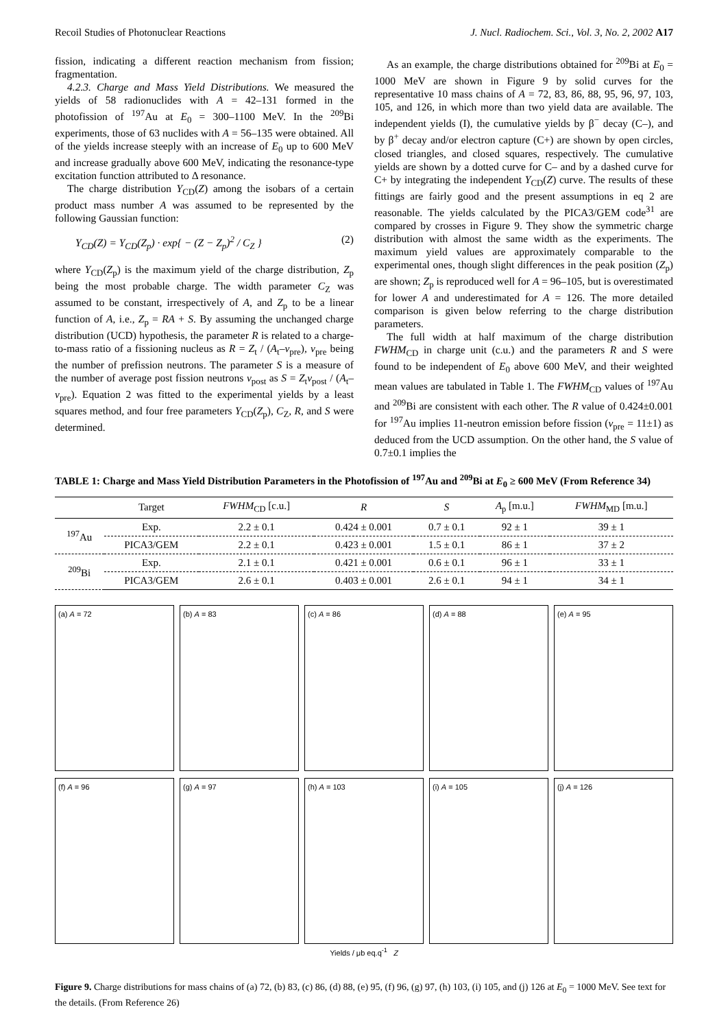Recoil Studies of Photonuclear Reactions J. Nucl. Radiochem. Sci., Vol. 3, No. 2, 2002 A17
fission, indicating a different reaction mechanism from fission; fragmentation.
4.2.3. Charge and Mass Yield Distributions. We measured the yields of 58 radionuclides with A = 42–131 formed in the photofission of <sup>197</sup>Au at E<sub>0</sub> = 300–1100 MeV. In the <sup>209</sup>Bi experiments, those of 63 nuclides with A = 56–135 were obtained. All of the yields increase steeply with an increase of E<sub>0</sub> up to 600 MeV and increase gradually above 600 MeV, indicating the resonance-type excitation function attributed to Δ resonance.
The charge distribution Y<sub>CD</sub>(Z) among the isobars of a certain product mass number A was assumed to be represented by the following Gaussian function:
Y<sub>CD</sub>(Z) = Y<sub>CD</sub>(Z<sub>p</sub>) · exp{ − (Z − Z<sub>p</sub>)<sup>2</sup> / C<sub>Z</sub> } (2)
where Y<sub>CD</sub>(Z<sub>p</sub>) is the maximum yield of the charge distribution, Z<sub>p</sub> being the most probable charge. The width parameter C<sub>Z</sub> was assumed to be constant, irrespectively of A, and Z<sub>p</sub> to be a linear function of A, i.e., Z<sub>p</sub> = RA + S. By assuming the unchanged charge distribution (UCD) hypothesis, the parameter R is related to a charge-to-mass ratio of a fissioning nucleus as R = Z<sub>t</sub> / (A<sub>t</sub>–ν<sub>pre</sub>), ν<sub>pre</sub> being the number of prefission neutrons. The parameter S is a measure of the number of average post fission neutrons ν<sub>post</sub> as S = Z<sub>t</sub>ν<sub>post</sub> / (A<sub>t</sub>–ν<sub>pre</sub>). Equation 2 was fitted to the experimental yields by a least squares method, and four free parameters Y<sub>CD</sub>(Z<sub>p</sub>), C<sub>Z</sub>, R, and S were determined.
As an example, the charge distributions obtained for <sup>209</sup>Bi at E<sub>0</sub> = 1000 MeV are shown in Figure 9 by solid curves for the representative 10 mass chains of A = 72, 83, 86, 88, 95, 96, 97, 103, 105, and 126, in which more than two yield data are available. The independent yields (I), the cumulative yields by β<sup>−</sup> decay (C–), and by β<sup>+</sup> decay and/or electron capture (C+) are shown by open circles, closed triangles, and closed squares, respectively. The cumulative yields are shown by a dotted curve for C– and by a dashed curve for C+ by integrating the independent Y<sub>CD</sub>(Z) curve. The results of these fittings are fairly good and the present assumptions in eq 2 are reasonable. The yields calculated by the PICA3/GEM code<sup>31</sup> are compared by crosses in Figure 9. They show the symmetric charge distribution with almost the same width as the experiments. The maximum yield values are approximately comparable to the experimental ones, though slight differences in the peak position (Z<sub>p</sub>) are shown; Z<sub>p</sub> is reproduced well for A = 96–105, but is overestimated for lower A and underestimated for A = 126. The more detailed comparison is given below referring to the charge distribution parameters.
The full width at half maximum of the charge distribution FWHM<sub>CD</sub> in charge unit (c.u.) and the parameters R and S were found to be independent of E<sub>0</sub> above 600 MeV, and their weighted mean values are tabulated in Table 1. The FWHM<sub>CD</sub> values of <sup>197</sup>Au and <sup>209</sup>Bi are consistent with each other. The R value of 0.424±0.001 for <sup>197</sup>Au implies 11-neutron emission before fission (ν<sub>pre</sub> = 11±1) as deduced from the UCD assumption. On the other hand, the S value of 0.7±0.1 implies the
TABLE 1: Charge and Mass Yield Distribution Parameters in the Photofission of <sup>197</sup>Au and <sup>209</sup>Bi at E<sub>0</sub> ≥ 600 MeV (From Reference 34)
| | Target | FWHM<sub>CD</sub> [c.u.] | R | S | A<sub>p</sub> [m.u.] | FWHM<sub>MD</sub> [m.u.] |
| --- | --- | --- | --- | --- | --- | --- |
| <sup>197</sup>Au | Exp. | 2.2 ± 0.1 | 0.424 ± 0.001 | 0.7 ± 0.1 | 92 ± 1 | 39 ± 1 |
| | PICA3/GEM | 2.2 ± 0.1 | 0.423 ± 0.001 | 1.5 ± 0.1 | 86 ± 1 | 37 ± 2 |
| <sup>209</sup>Bi | Exp. | 2.1 ± 0.1 | 0.421 ± 0.001 | 0.6 ± 0.1 | 96 ± 1 | 33 ± 1 |
| | PICA3/GEM | 2.6 ± 0.1 | 0.403 ± 0.001 | 2.6 ± 0.1 | 94 ± 1 | 34 ± 1 |
(a) A = 72
(b) A = 83
(c) A = 86
(d) A = 88
(e) A = 95
(f) A = 96
(g) A = 97
(h) A = 103
(i) A = 105
(j) A = 126
Yields / μb eq.q<sup>-1</sup> Z
Figure 9. Charge distributions for mass chains of (a) 72, (b) 83, (c) 86, (d) 88, (e) 95, (f) 96, (g) 97, (h) 103, (i) 105, and (j) 126 at E<sub>0</sub> = 1000 MeV. See text for the details. (From Reference 26)